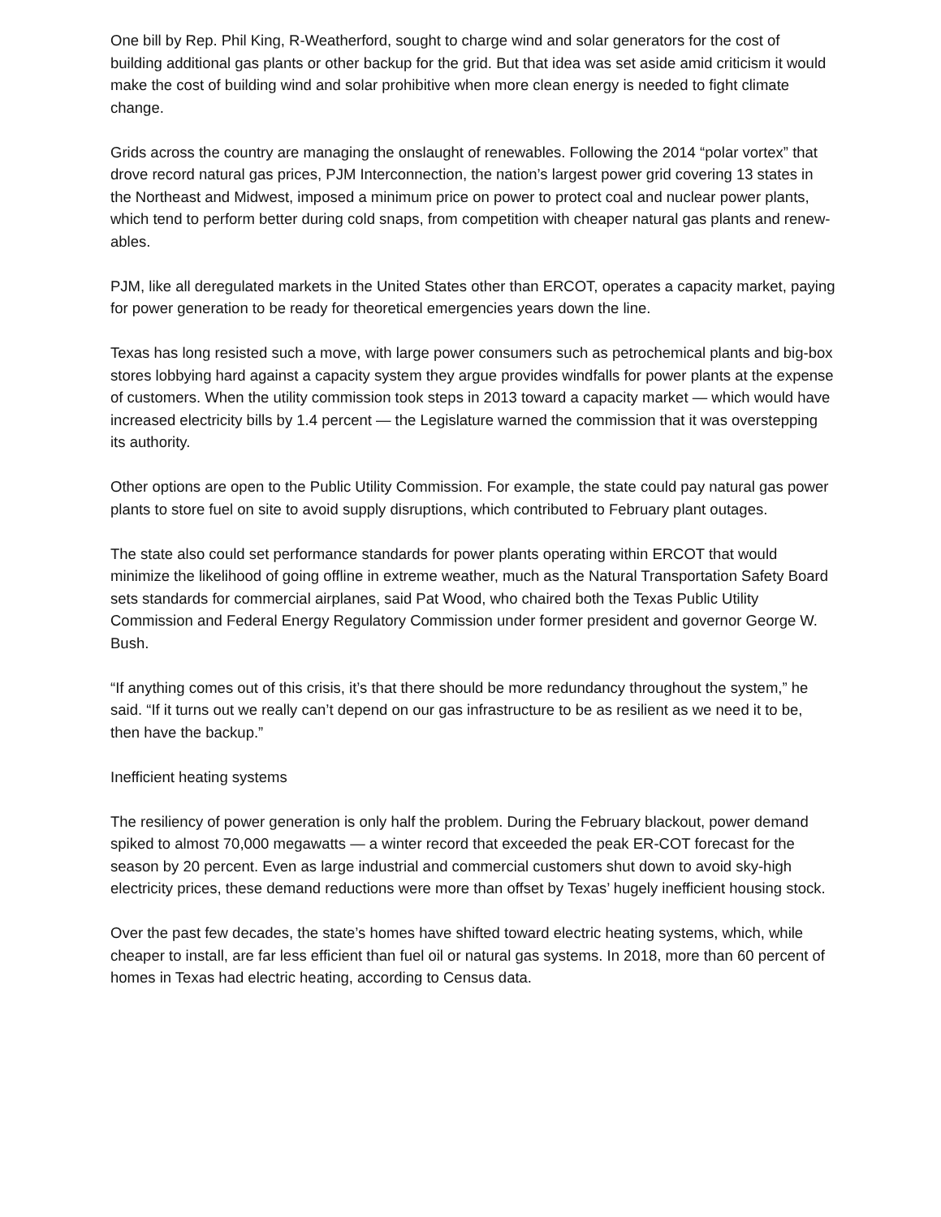One bill by Rep. Phil King, R-Weatherford, sought to charge wind and solar generators for the cost of building additional gas plants or other backup for the grid. But that idea was set aside amid criticism it would make the cost of building wind and solar prohibitive when more clean energy is needed to fight climate change.
Grids across the country are managing the onslaught of renewables. Following the 2014 “polar vortex” that drove record natural gas prices, PJM Interconnection, the nation’s largest power grid covering 13 states in the Northeast and Midwest, imposed a minimum price on power to protect coal and nuclear power plants, which tend to perform better during cold snaps, from competition with cheaper natural gas plants and renew-ables.
PJM, like all deregulated markets in the United States other than ERCOT, operates a capacity market, paying for power generation to be ready for theoretical emergencies years down the line.
Texas has long resisted such a move, with large power consumers such as petrochemical plants and big-box stores lobbying hard against a capacity system they argue provides windfalls for power plants at the expense of customers. When the utility commission took steps in 2013 toward a capacity market — which would have increased electricity bills by 1.4 percent — the Legislature warned the commission that it was overstepping its authority.
Other options are open to the Public Utility Commission. For example, the state could pay natural gas power plants to store fuel on site to avoid supply disruptions, which contributed to February plant outages.
The state also could set performance standards for power plants operating within ERCOT that would minimize the likelihood of going offline in extreme weather, much as the Natural Transportation Safety Board sets standards for commercial airplanes, said Pat Wood, who chaired both the Texas Public Utility Commission and Federal Energy Regulatory Commission under former president and governor George W. Bush.
“If anything comes out of this crisis, it’s that there should be more redundancy throughout the system,” he said. “If it turns out we really can’t depend on our gas infrastructure to be as resilient as we need it to be, then have the backup.”
Inefficient heating systems
The resiliency of power generation is only half the problem. During the February blackout, power demand spiked to almost 70,000 megawatts — a winter record that exceeded the peak ER-COT forecast for the season by 20 percent. Even as large industrial and commercial customers shut down to avoid sky-high electricity prices, these demand reductions were more than offset by Texas’ hugely inefficient housing stock.
Over the past few decades, the state’s homes have shifted toward electric heating systems, which, while cheaper to install, are far less efficient than fuel oil or natural gas systems. In 2018, more than 60 percent of homes in Texas had electric heating, according to Census data.